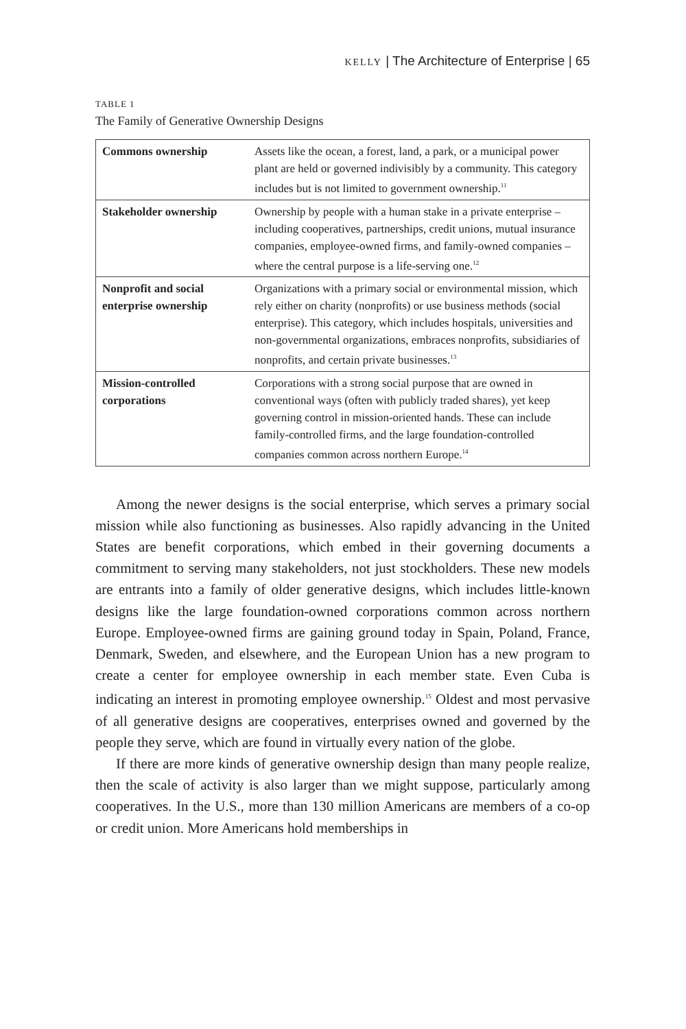KELLY | The Architecture of Enterprise | 65
TABLE 1
The Family of Generative Ownership Designs
| Commons ownership | Assets like the ocean, a forest, land, a park, or a municipal power plant are held or governed indivisibly by a community. This category includes but is not limited to government ownership.<sup>11</sup> |
| Stakeholder ownership | Ownership by people with a human stake in a private enterprise – including cooperatives, partnerships, credit unions, mutual insurance companies, employee-owned firms, and family-owned companies – where the central purpose is a life-serving one.<sup>12</sup> |
| Nonprofit and social enterprise ownership | Organizations with a primary social or environmental mission, which rely either on charity (nonprofits) or use business methods (social enterprise). This category, which includes hospitals, universities and non-governmental organizations, embraces nonprofits, subsidiaries of nonprofits, and certain private businesses.<sup>13</sup> |
| Mission-controlled corporations | Corporations with a strong social purpose that are owned in conventional ways (often with publicly traded shares), yet keep governing control in mission-oriented hands. These can include family-controlled firms, and the large foundation-controlled companies common across northern Europe.<sup>14</sup> |
Among the newer designs is the social enterprise, which serves a primary social mission while also functioning as businesses. Also rapidly advancing in the United States are benefit corporations, which embed in their governing documents a commitment to serving many stakeholders, not just stockholders. These new models are entrants into a family of older generative designs, which includes little-known designs like the large foundation-owned corporations common across northern Europe. Employee-owned firms are gaining ground today in Spain, Poland, France, Denmark, Sweden, and elsewhere, and the European Union has a new program to create a center for employee ownership in each member state. Even Cuba is indicating an interest in promoting employee ownership.<sup>15</sup> Oldest and most pervasive of all generative designs are cooperatives, enterprises owned and governed by the people they serve, which are found in virtually every nation of the globe.
If there are more kinds of generative ownership design than many people realize, then the scale of activity is also larger than we might suppose, particularly among cooperatives. In the U.S., more than 130 million Americans are members of a co-op or credit union. More Americans hold memberships in